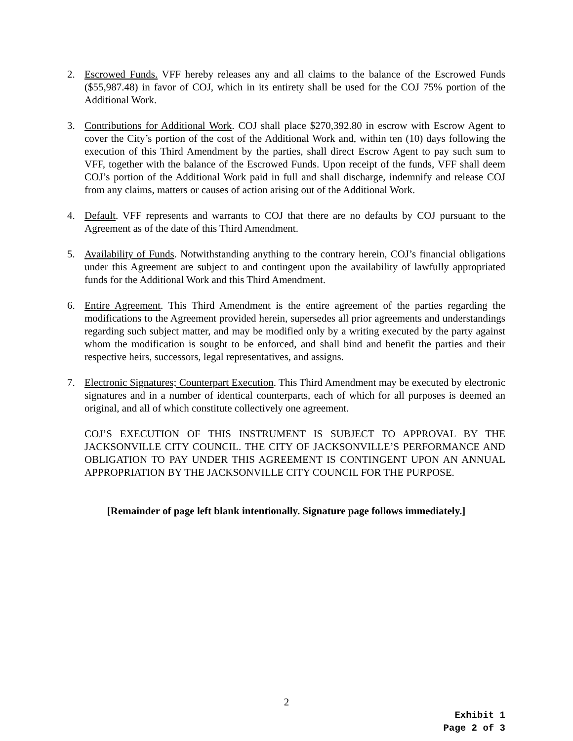2. Escrowed Funds. VFF hereby releases any and all claims to the balance of the Escrowed Funds ($55,987.48) in favor of COJ, which in its entirety shall be used for the COJ 75% portion of the Additional Work.
3. Contributions for Additional Work. COJ shall place $270,392.80 in escrow with Escrow Agent to cover the City’s portion of the cost of the Additional Work and, within ten (10) days following the execution of this Third Amendment by the parties, shall direct Escrow Agent to pay such sum to VFF, together with the balance of the Escrowed Funds. Upon receipt of the funds, VFF shall deem COJ’s portion of the Additional Work paid in full and shall discharge, indemnify and release COJ from any claims, matters or causes of action arising out of the Additional Work.
4. Default. VFF represents and warrants to COJ that there are no defaults by COJ pursuant to the Agreement as of the date of this Third Amendment.
5. Availability of Funds. Notwithstanding anything to the contrary herein, COJ’s financial obligations under this Agreement are subject to and contingent upon the availability of lawfully appropriated funds for the Additional Work and this Third Amendment.
6. Entire Agreement. This Third Amendment is the entire agreement of the parties regarding the modifications to the Agreement provided herein, supersedes all prior agreements and understandings regarding such subject matter, and may be modified only by a writing executed by the party against whom the modification is sought to be enforced, and shall bind and benefit the parties and their respective heirs, successors, legal representatives, and assigns.
7. Electronic Signatures; Counterpart Execution. This Third Amendment may be executed by electronic signatures and in a number of identical counterparts, each of which for all purposes is deemed an original, and all of which constitute collectively one agreement.
COJ’S EXECUTION OF THIS INSTRUMENT IS SUBJECT TO APPROVAL BY THE JACKSONVILLE CITY COUNCIL. THE CITY OF JACKSONVILLE’S PERFORMANCE AND OBLIGATION TO PAY UNDER THIS AGREEMENT IS CONTINGENT UPON AN ANNUAL APPROPRIATION BY THE JACKSONVILLE CITY COUNCIL FOR THE PURPOSE.
[Remainder of page left blank intentionally. Signature page follows immediately.]
2
Exhibit 1
Page 2 of 3